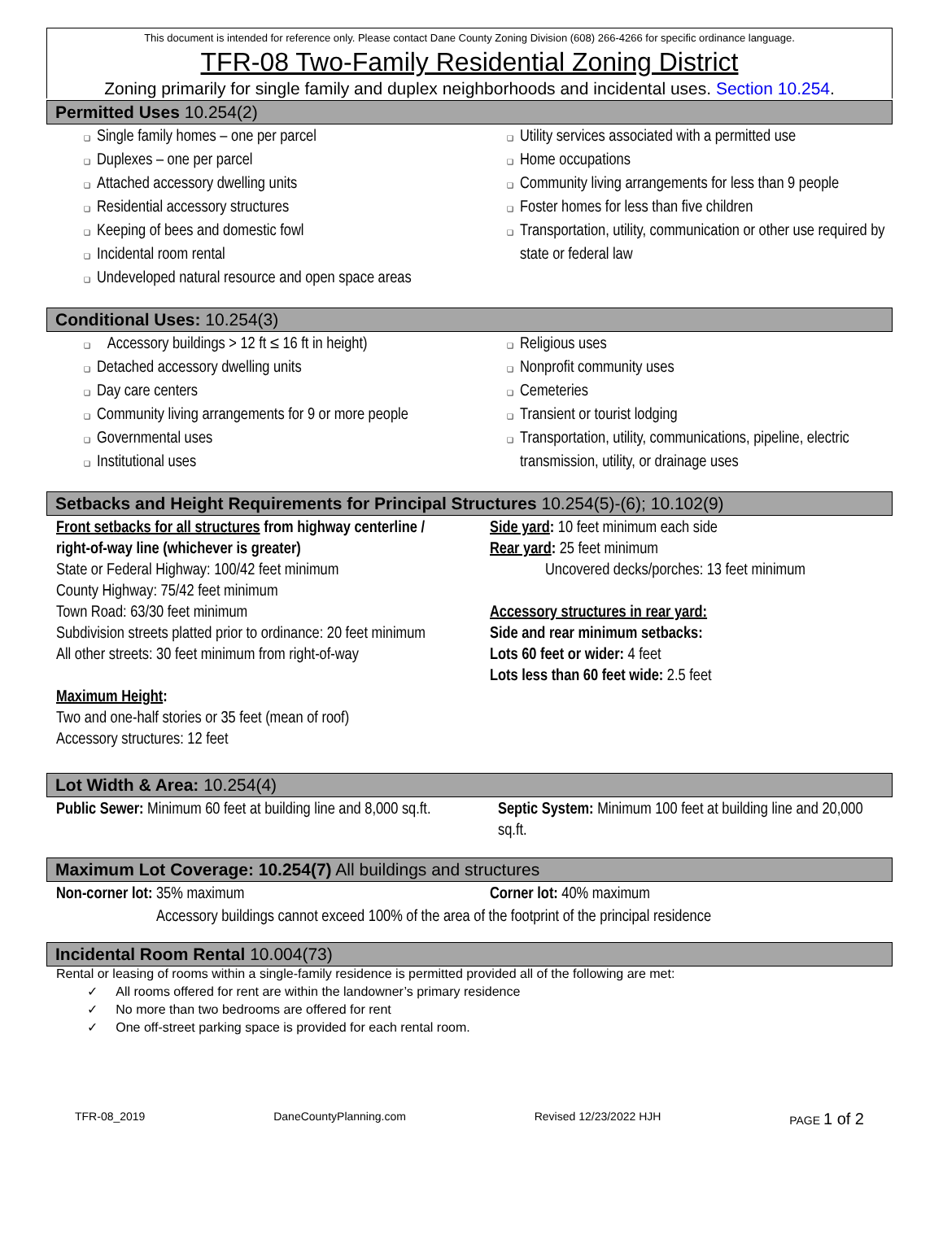This document is intended for reference only. Please contact Dane County Zoning Division (608) 266-4266 for specific ordinance language.
TFR-08 Two-Family Residential Zoning District
Zoning primarily for single family and duplex neighborhoods and incidental uses. Section 10.254.
Permitted Uses 10.254(2)
❑ Single family homes – one per parcel
❑ Duplexes – one per parcel
❑ Attached accessory dwelling units
❑ Residential accessory structures
❑ Keeping of bees and domestic fowl
❑ Incidental room rental
❑ Undeveloped natural resource and open space areas
❑ Utility services associated with a permitted use
❑ Home occupations
❑ Community living arrangements for less than 9 people
❑ Foster homes for less than five children
❑ Transportation, utility, communication or other use required by state or federal law
Conditional Uses: 10.254(3)
❑ Accessory buildings > 12 ft ≤ 16 ft in height)
❑ Detached accessory dwelling units
❑ Day care centers
❑ Community living arrangements for 9 or more people
❑ Governmental uses
❑ Institutional uses
❑ Religious uses
❑ Nonprofit community uses
❑ Cemeteries
❑ Transient or tourist lodging
❑ Transportation, utility, communications, pipeline, electric transmission, utility, or drainage uses
Setbacks and Height Requirements for Principal Structures 10.254(5)-(6); 10.102(9)
Front setbacks for all structures from highway centerline / right-of-way line (whichever is greater)
State or Federal Highway: 100/42 feet minimum
County Highway: 75/42 feet minimum
Town Road: 63/30 feet minimum
Subdivision streets platted prior to ordinance: 20 feet minimum
All other streets: 30 feet minimum from right-of-way
Maximum Height:
Two and one-half stories or 35 feet (mean of roof)
Accessory structures: 12 feet
Side yard: 10 feet minimum each side
Rear yard: 25 feet minimum
Uncovered decks/porches: 13 feet minimum
Accessory structures in rear yard:
Side and rear minimum setbacks:
Lots 60 feet or wider: 4 feet
Lots less than 60 feet wide: 2.5 feet
Lot Width & Area: 10.254(4)
Public Sewer: Minimum 60 feet at building line and 8,000 sq.ft.
Septic System: Minimum 100 feet at building line and 20,000 sq.ft.
Maximum Lot Coverage: 10.254(7) All buildings and structures
Non-corner lot: 35% maximum Corner lot: 40% maximum
Accessory buildings cannot exceed 100% of the area of the footprint of the principal residence
Incidental Room Rental 10.004(73)
Rental or leasing of rooms within a single-family residence is permitted provided all of the following are met:
✓ All rooms offered for rent are within the landowner’s primary residence
✓ No more than two bedrooms are offered for rent
✓ One off-street parking space is provided for each rental room.
TFR-08_2019 DaneCountyPlanning.com Revised 12/23/2022 HJH PAGE 1 of 2